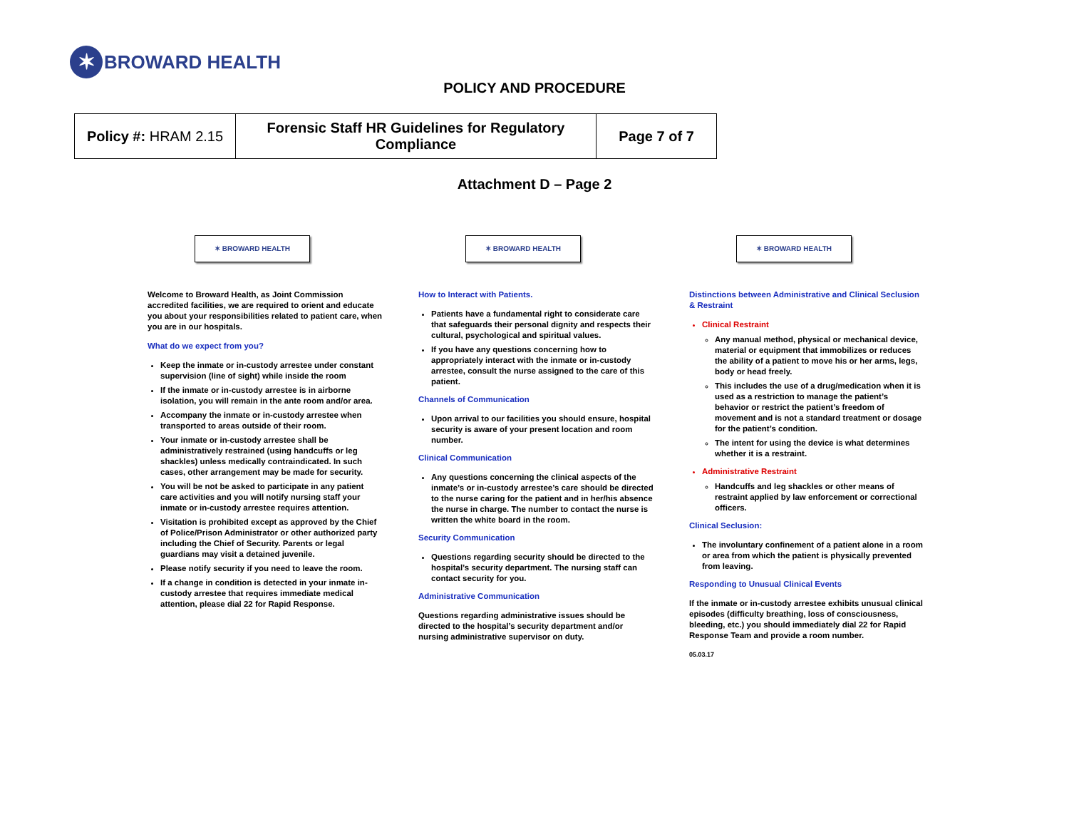✶
BROWARD HEALTH
POLICY AND PROCEDURE
| Policy #: HRAM 2.15 | Forensic Staff HR Guidelines for Regulatory Compliance | Page 7 of 7 |
Attachment D – Page 2
✶ BROWARD HEALTH
Welcome to Broward Health, as Joint Commission accredited facilities, we are required to orient and educate you about your responsibilities related to patient care, when you are in our hospitals.
What do we expect from you?
Keep the inmate or in-custody arrestee under constant supervision (line of sight) while inside the room
If the inmate or in-custody arrestee is in airborne isolation, you will remain in the ante room and/or area.
Accompany the inmate or in-custody arrestee when transported to areas outside of their room.
Your inmate or in-custody arrestee shall be administratively restrained (using handcuffs or leg shackles) unless medically contraindicated. In such cases, other arrangement may be made for security.
You will be not be asked to participate in any patient care activities and you will notify nursing staff your inmate or in-custody arrestee requires attention.
Visitation is prohibited except as approved by the Chief of Police/Prison Administrator or other authorized party including the Chief of Security. Parents or legal guardians may visit a detained juvenile.
Please notify security if you need to leave the room.
If a change in condition is detected in your inmate in-custody arrestee that requires immediate medical attention, please dial 22 for Rapid Response.
✶ BROWARD HEALTH
How to Interact with Patients.
Patients have a fundamental right to considerate care that safeguards their personal dignity and respects their cultural, psychological and spiritual values.
If you have any questions concerning how to appropriately interact with the inmate or in-custody arrestee, consult the nurse assigned to the care of this patient.
Channels of Communication
Upon arrival to our facilities you should ensure, hospital security is aware of your present location and room number.
Clinical Communication
Any questions concerning the clinical aspects of the inmate’s or in-custody arrestee’s care should be directed to the nurse caring for the patient and in her/his absence the nurse in charge. The number to contact the nurse is written the white board in the room.
Security Communication
Questions regarding security should be directed to the hospital’s security department. The nursing staff can contact security for you.
Administrative Communication
Questions regarding administrative issues should be directed to the hospital’s security department and/or nursing administrative supervisor on duty.
✶ BROWARD HEALTH
Distinctions between Administrative and Clinical Seclusion & Restraint
Clinical Restraint
Any manual method, physical or mechanical device, material or equipment that immobilizes or reduces the ability of a patient to move his or her arms, legs, body or head freely.
This includes the use of a drug/medication when it is used as a restriction to manage the patient’s behavior or restrict the patient’s freedom of movement and is not a standard treatment or dosage for the patient’s condition.
The intent for using the device is what determines whether it is a restraint.
Administrative Restraint
Handcuffs and leg shackles or other means of restraint applied by law enforcement or correctional officers.
Clinical Seclusion:
The involuntary confinement of a patient alone in a room or area from which the patient is physically prevented from leaving.
Responding to Unusual Clinical Events
If the inmate or in-custody arrestee exhibits unusual clinical episodes (difficulty breathing, loss of consciousness, bleeding, etc.) you should immediately dial 22 for Rapid Response Team and provide a room number.
05.03.17